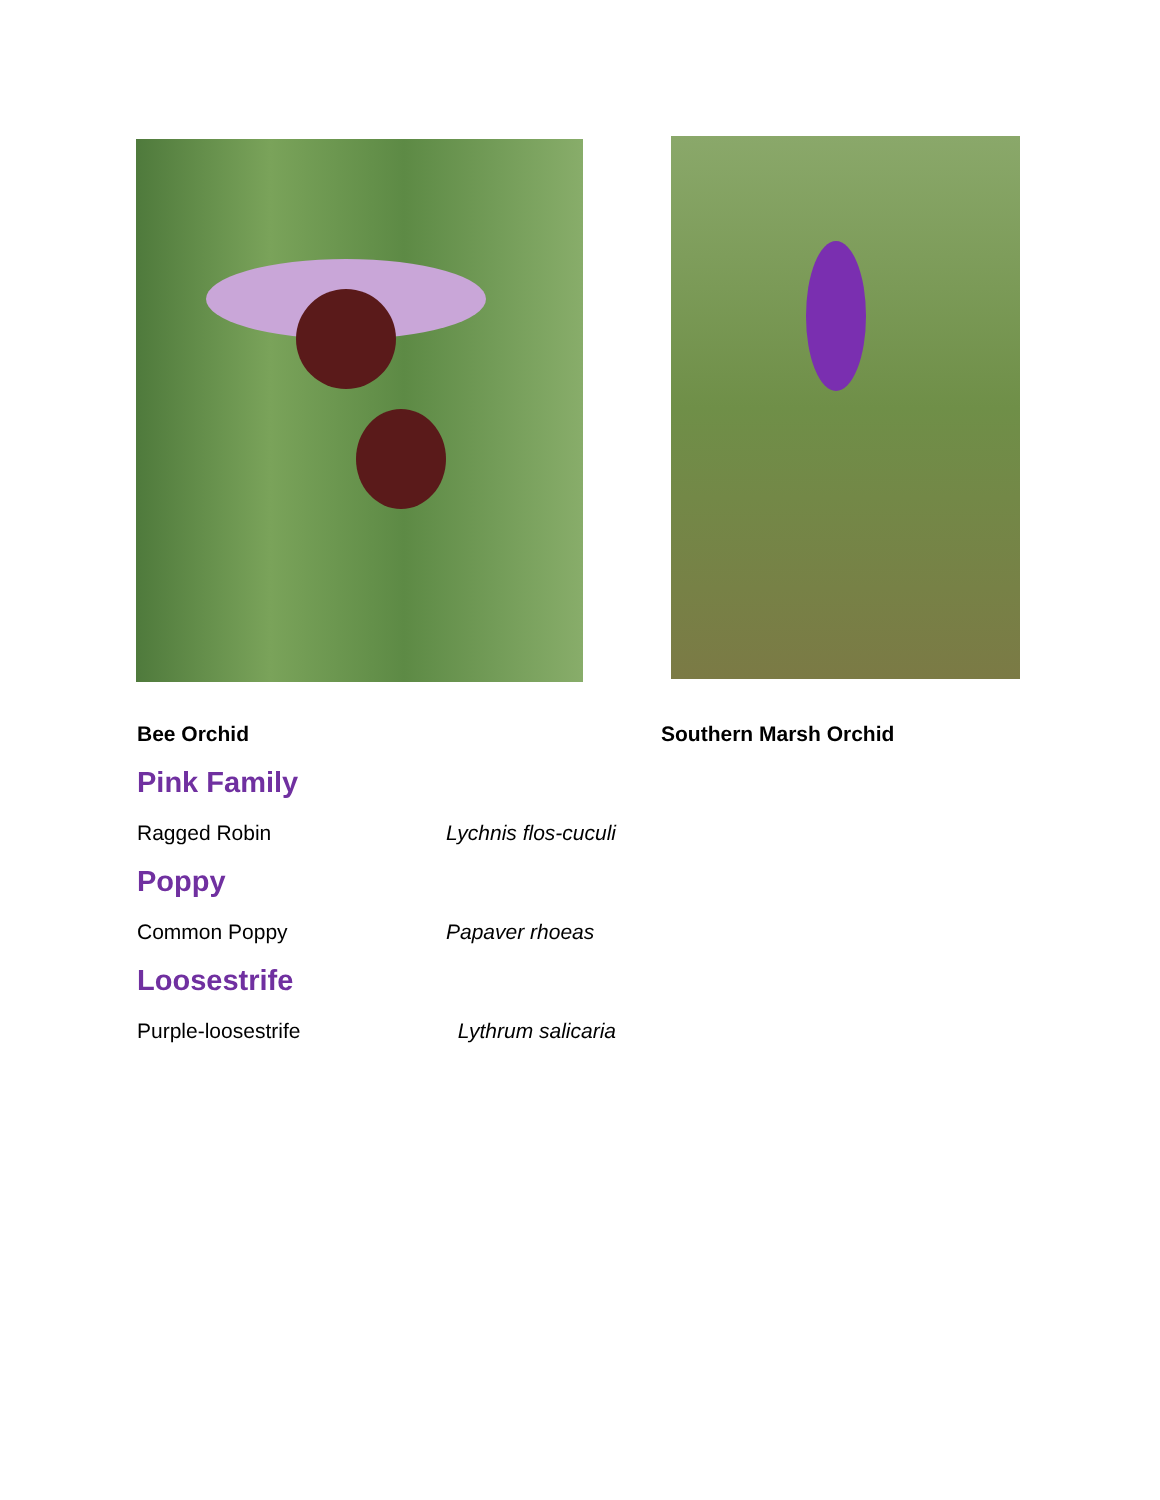Bee Orchid Southern Marsh Orchid
Pink Family
Ragged Robin Lychnis flos-cuculi
Poppy
Common Poppy Papaver rhoeas
Loosestrife
Purple-loosestrife Lythrum salicaria